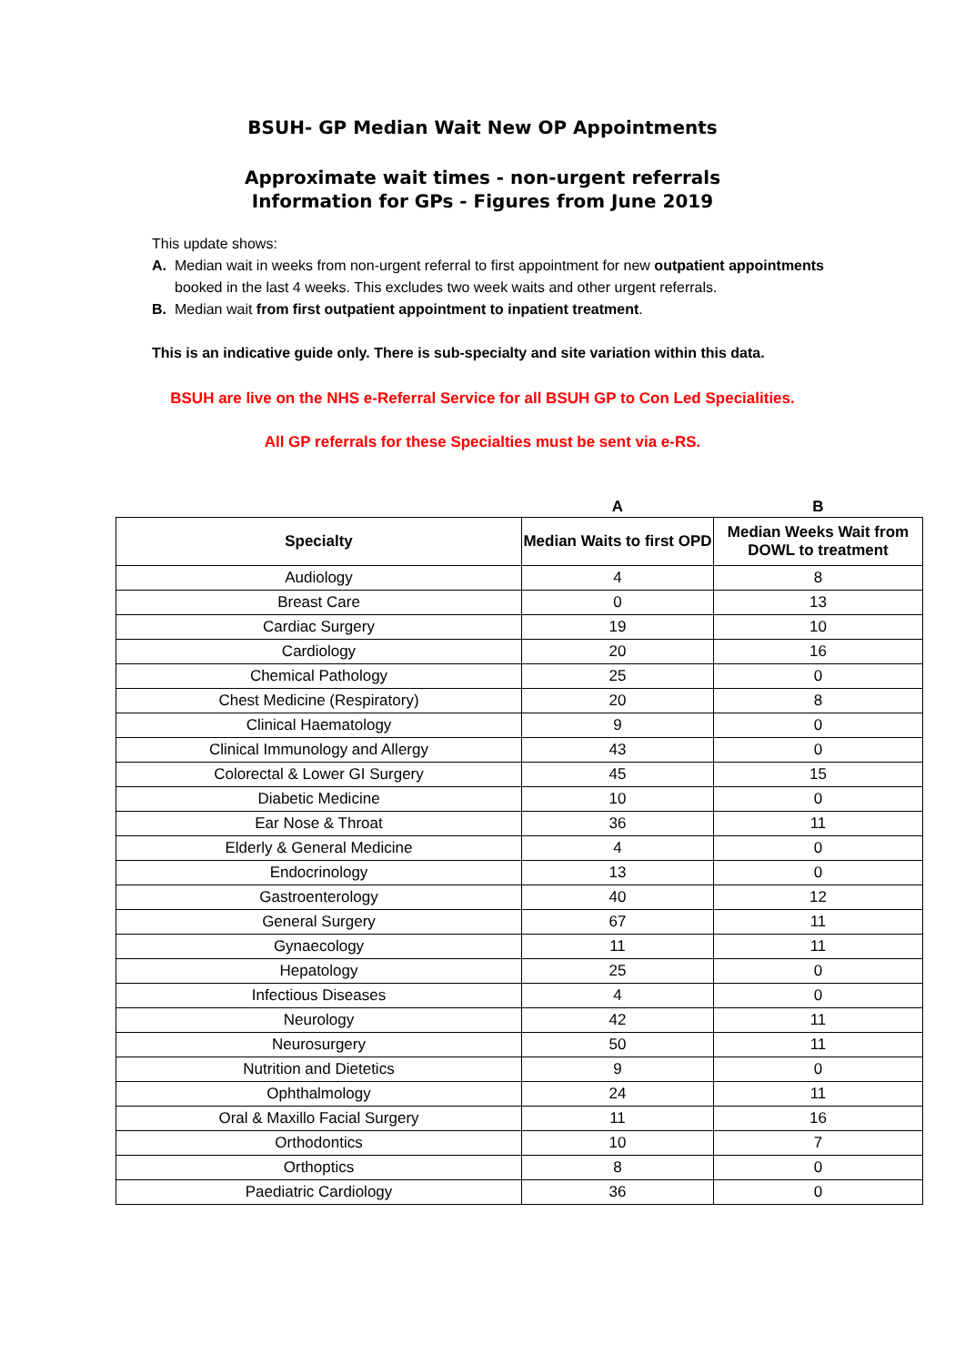BSUH- GP Median Wait New OP Appointments
Approximate wait times - non-urgent referrals
Information for GPs - Figures from June 2019
This update shows:
A. Median wait in weeks from non-urgent referral to first appointment for new outpatient appointments booked in the last 4 weeks. This excludes two week waits and other urgent referrals.
B. Median wait from first outpatient appointment to inpatient treatment.
This is an indicative guide only. There is sub-specialty and site variation within this data.
BSUH are live on the NHS e-Referral Service for all BSUH GP to Con Led Specialities.
All GP referrals for these Specialties must be sent via e-RS.
| | A | B |
| --- | --- | --- |
| Specialty | Median Waits to first OPD | Median Weeks Wait from DOWL to treatment |
| Audiology | 4 | 8 |
| Breast Care | 0 | 13 |
| Cardiac Surgery | 19 | 10 |
| Cardiology | 20 | 16 |
| Chemical Pathology | 25 | 0 |
| Chest Medicine (Respiratory) | 20 | 8 |
| Clinical Haematology | 9 | 0 |
| Clinical Immunology and Allergy | 43 | 0 |
| Colorectal & Lower GI Surgery | 45 | 15 |
| Diabetic Medicine | 10 | 0 |
| Ear Nose & Throat | 36 | 11 |
| Elderly & General Medicine | 4 | 0 |
| Endocrinology | 13 | 0 |
| Gastroenterology | 40 | 12 |
| General Surgery | 67 | 11 |
| Gynaecology | 11 | 11 |
| Hepatology | 25 | 0 |
| Infectious Diseases | 4 | 0 |
| Neurology | 42 | 11 |
| Neurosurgery | 50 | 11 |
| Nutrition and Dietetics | 9 | 0 |
| Ophthalmology | 24 | 11 |
| Oral & Maxillo Facial Surgery | 11 | 16 |
| Orthodontics | 10 | 7 |
| Orthoptics | 8 | 0 |
| Paediatric Cardiology | 36 | 0 |